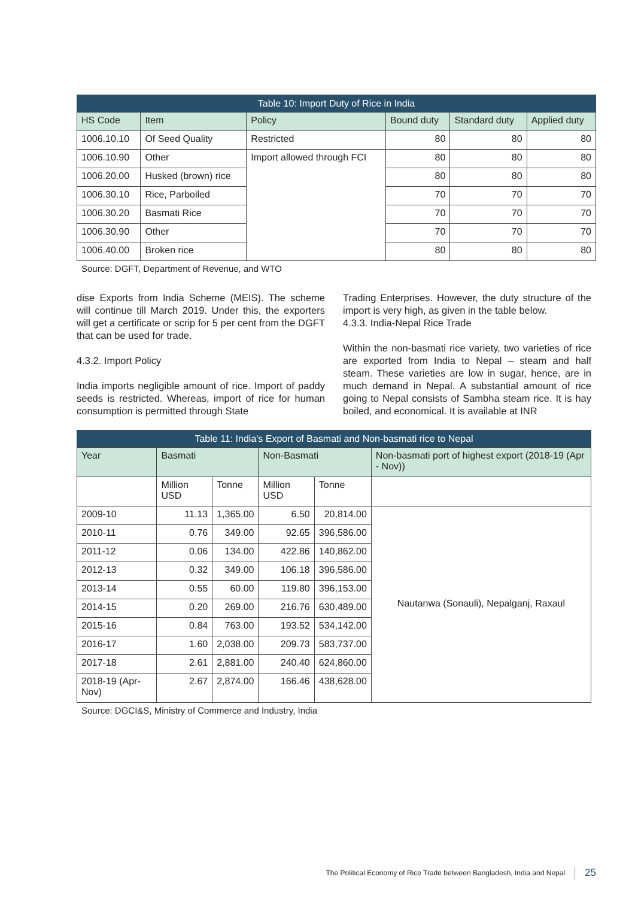| Table 10: Import Duty of Rice in India | | | | | |
| --- | --- | --- | --- | --- | --- |
| HS Code | Item | Policy | Bound duty | Standard duty | Applied duty |
| 1006.10.10 | Of Seed Quality | Restricted | 80 | 80 | 80 |
| 1006.10.90 | Other | Import allowed through FCI | 80 | 80 | 80 |
| 1006.20.00 | Husked (brown) rice | | 80 | 80 | 80 |
| 1006.30.10 | Rice, Parboiled | | 70 | 70 | 70 |
| 1006.30.20 | Basmati Rice | | 70 | 70 | 70 |
| 1006.30.90 | Other | | 70 | 70 | 70 |
| 1006.40.00 | Broken rice | | 80 | 80 | 80 |
Source: DGFT, Department of Revenue, and WTO
dise Exports from India Scheme (MEIS). The scheme will continue till March 2019. Under this, the exporters will get a certificate or scrip for 5 per cent from the DGFT that can be used for trade.
4.3.2. Import Policy
India imports negligible amount of rice. Import of paddy seeds is restricted. Whereas, import of rice for human consumption is permitted through State
Trading Enterprises. However, the duty structure of the import is very high, as given in the table below.
4.3.3. India-Nepal Rice Trade
Within the non-basmati rice variety, two varieties of rice are exported from India to Nepal – steam and half steam. These varieties are low in sugar, hence, are in much demand in Nepal. A substantial amount of rice going to Nepal consists of Sambha steam rice. It is hay boiled, and economical. It is available at INR
| Table 11: India's Export of Basmati and Non-basmati rice to Nepal | | | | | |
| --- | --- | --- | --- | --- | --- |
| Year | Basmati | | Non-Basmati | | Non-basmati port of highest export (2018-19 (Apr - Nov)) |
| | Million USD | Tonne | Million USD | Tonne | |
| 2009-10 | 11.13 | 1,365.00 | 6.50 | 20,814.00 | Nautanwa (Sonauli), Nepalganj, Raxaul |
| 2010-11 | 0.76 | 349.00 | 92.65 | 396,586.00 | |
| 2011-12 | 0.06 | 134.00 | 422.86 | 140,862.00 | |
| 2012-13 | 0.32 | 349.00 | 106.18 | 396,586.00 | |
| 2013-14 | 0.55 | 60.00 | 119.80 | 396,153.00 | |
| 2014-15 | 0.20 | 269.00 | 216.76 | 630,489.00 | |
| 2015-16 | 0.84 | 763.00 | 193.52 | 534,142.00 | |
| 2016-17 | 1.60 | 2,038.00 | 209.73 | 583,737.00 | |
| 2017-18 | 2.61 | 2,881.00 | 240.40 | 624,860.00 | |
| 2018-19 (Apr-Nov) | 2.67 | 2,874.00 | 166.46 | 438,628.00 | |
Source: DGCI&S, Ministry of Commerce and Industry, India
The Political Economy of Rice Trade between Bangladesh, India and Nepal 25